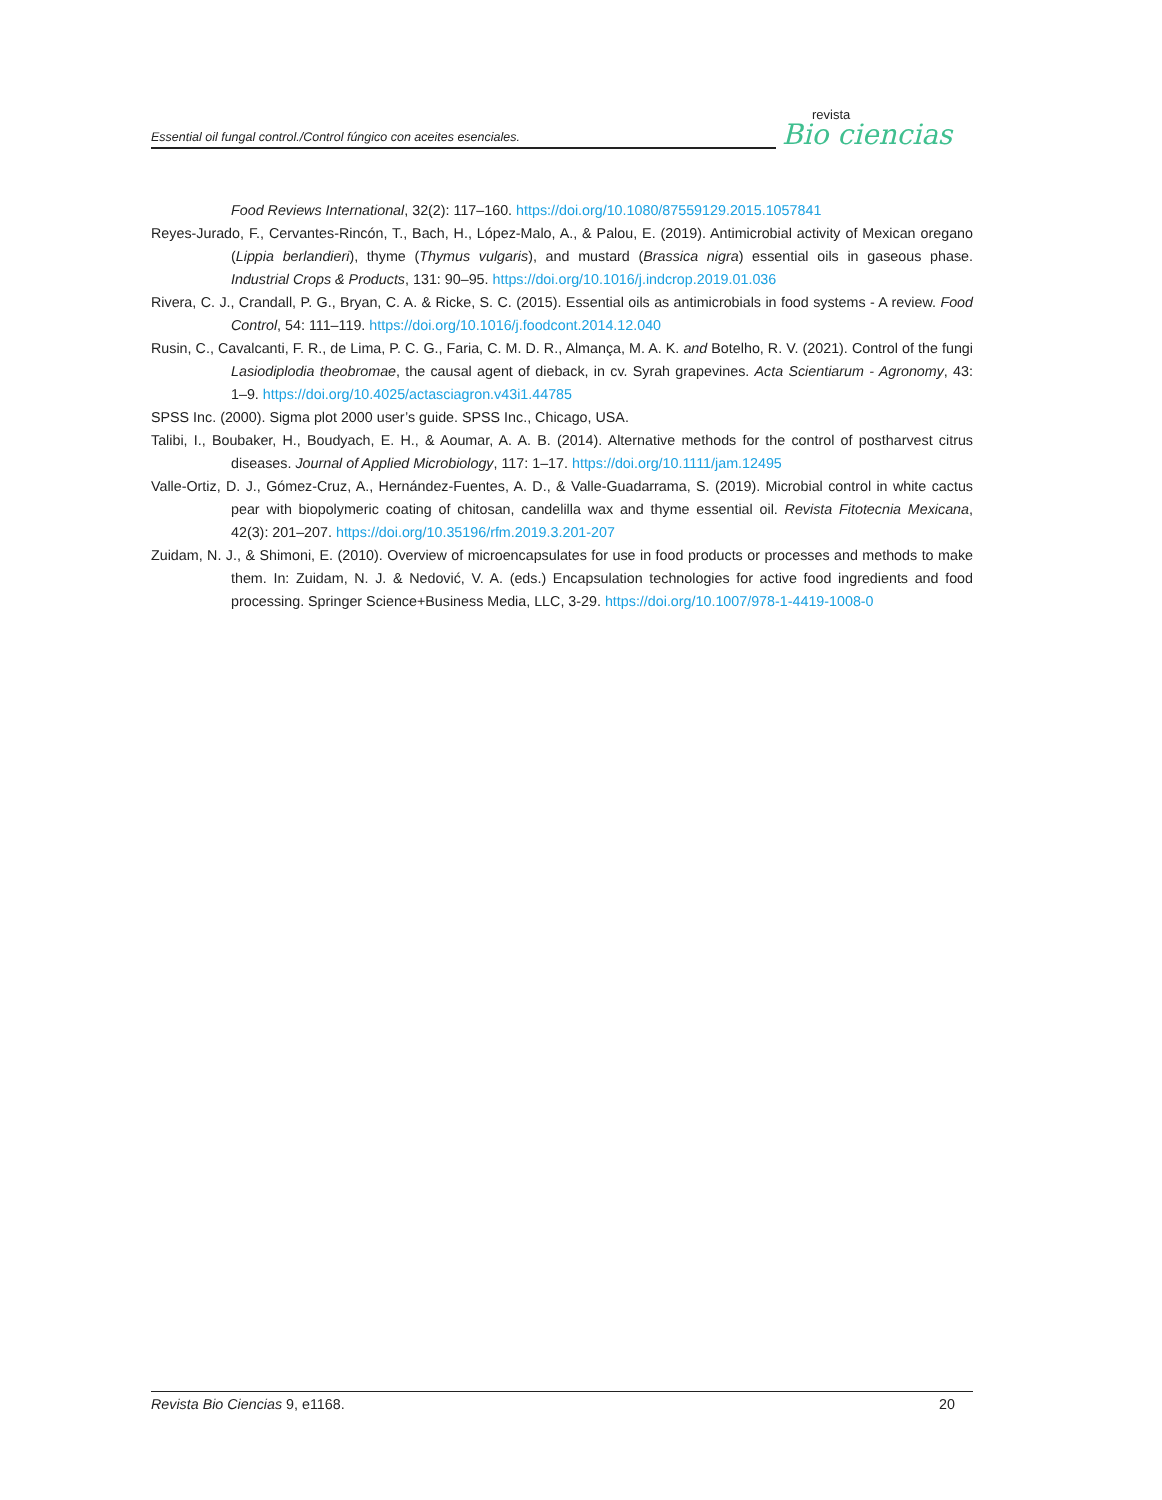Essential oil fungal control./Control fúngico con aceites esenciales.
revista
Bio ciencias
Food Reviews International, 32(2): 117–160. https://doi.org/10.1080/87559129.2015.1057841
Reyes-Jurado, F., Cervantes-Rincón, T., Bach, H., López-Malo, A., & Palou, E. (2019). Antimicrobial activity of Mexican oregano (Lippia berlandieri), thyme (Thymus vulgaris), and mustard (Brassica nigra) essential oils in gaseous phase. Industrial Crops & Products, 131: 90–95. https://doi.org/10.1016/j.indcrop.2019.01.036
Rivera, C. J., Crandall, P. G., Bryan, C. A. & Ricke, S. C. (2015). Essential oils as antimicrobials in food systems - A review. Food Control, 54: 111–119. https://doi.org/10.1016/j.foodcont.2014.12.040
Rusin, C., Cavalcanti, F. R., de Lima, P. C. G., Faria, C. M. D. R., Almança, M. A. K. and Botelho, R. V. (2021). Control of the fungi Lasiodiplodia theobromae, the causal agent of dieback, in cv. Syrah grapevines. Acta Scientiarum - Agronomy, 43: 1–9. https://doi.org/10.4025/actasciagron.v43i1.44785
SPSS Inc. (2000). Sigma plot 2000 user’s guide. SPSS Inc., Chicago, USA.
Talibi, I., Boubaker, H., Boudyach, E. H., & Aoumar, A. A. B. (2014). Alternative methods for the control of postharvest citrus diseases. Journal of Applied Microbiology, 117: 1–17. https://doi.org/10.1111/jam.12495
Valle-Ortiz, D. J., Gómez-Cruz, A., Hernández-Fuentes, A. D., & Valle-Guadarrama, S. (2019). Microbial control in white cactus pear with biopolymeric coating of chitosan, candelilla wax and thyme essential oil. Revista Fitotecnia Mexicana, 42(3): 201–207. https://doi.org/10.35196/rfm.2019.3.201-207
Zuidam, N. J., & Shimoni, E. (2010). Overview of microencapsulates for use in food products or processes and methods to make them. In: Zuidam, N. J. & Nedović, V. A. (eds.) Encapsulation technologies for active food ingredients and food processing. Springer Science+Business Media, LLC, 3-29. https://doi.org/10.1007/978-1-4419-1008-0
Revista Bio Ciencias 9, e1168. 20